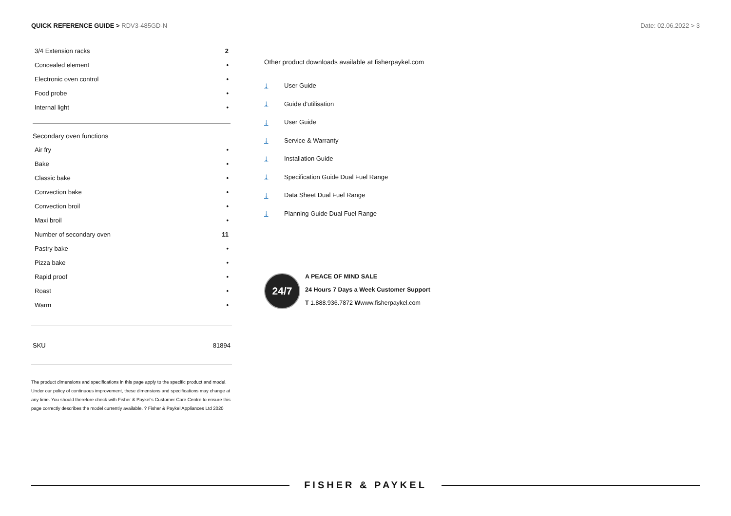QUICK REFERENCE GUIDE > RDV3-485GD-N
Date: 02.06.2022 > 3
| 3/4 Extension racks | 2 |
| Concealed element | • |
| Electronic oven control | • |
| Food probe | • |
| Internal light | • |
Secondary oven functions
| Air fry | • |
| Bake | • |
| Classic bake | • |
| Convection bake | • |
| Convection broil | • |
| Maxi broil | • |
| Number of secondary oven | 11 |
| Pastry bake | • |
| Pizza bake | • |
| Rapid proof | • |
| Roast | • |
| Warm | • |
SKU 81894
The product dimensions and specifications in this page apply to the specific product and model. Under our policy of continuous improvement, these dimensions and specifications may change at any time. You should therefore check with Fisher & Paykel's Customer Care Centre to ensure this page correctly describes the model currently available. ? Fisher & Paykel Appliances Ltd 2020
Other product downloads available at fisherpaykel.com
↓ User Guide
↓ Guide d'utilisation
↓ User Guide
↓ Service & Warranty
↓ Installation Guide
↓ Specification Guide Dual Fuel Range
↓ Data Sheet Dual Fuel Range
↓ Planning Guide Dual Fuel Range
24/7
A PEACE OF MIND SALE
24 Hours 7 Days a Week Customer Support
T 1.888.936.7872 Wwww.fisherpaykel.com
FISHER & PAYKEL